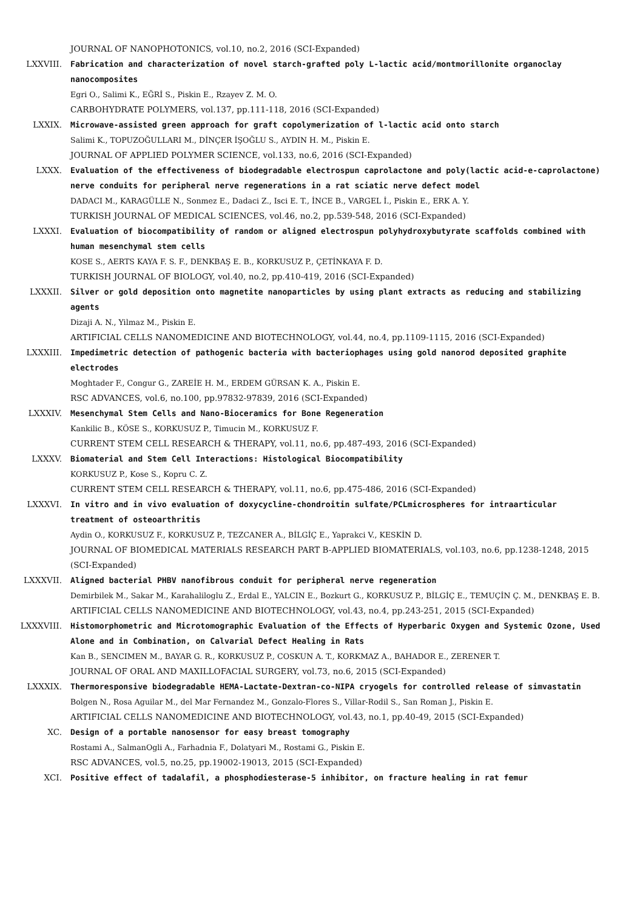JOURNAL OF NANOPHOTONICS, vol.10, no.2, 2016 (SCI-Expanded)
LXXVIII. Fabrication and characterization of novel starch-grafted poly L-lactic acid/montmorillonite organoclay nanocomposites
Egri O., Salimi K., EĞRİ S., Piskin E., Rzayev Z. M. O.
CARBOHYDRATE POLYMERS, vol.137, pp.111-118, 2016 (SCI-Expanded)
LXXIX. Microwave-assisted green approach for graft copolymerization of l-lactic acid onto starch
Salimi K., TOPUZOĞULLARI M., DİNÇER İŞOĞLU S., AYDIN H. M., Piskin E.
JOURNAL OF APPLIED POLYMER SCIENCE, vol.133, no.6, 2016 (SCI-Expanded)
LXXX. Evaluation of the effectiveness of biodegradable electrospun caprolactone and poly(lactic acid-e-caprolactone) nerve conduits for peripheral nerve regenerations in a rat sciatic nerve defect model
DADACI M., KARAGÜLLE N., Sonmez E., Dadaci Z., Isci E. T., İNCE B., VARGEL İ., Piskin E., ERK A. Y.
TURKISH JOURNAL OF MEDICAL SCIENCES, vol.46, no.2, pp.539-548, 2016 (SCI-Expanded)
LXXXI. Evaluation of biocompatibility of random or aligned electrospun polyhydroxybutyrate scaffolds combined with human mesenchymal stem cells
KOSE S., AERTS KAYA F. S. F., DENKBAŞ E. B., KORKUSUZ P., ÇETİNKAYA F. D.
TURKISH JOURNAL OF BIOLOGY, vol.40, no.2, pp.410-419, 2016 (SCI-Expanded)
LXXXII. Silver or gold deposition onto magnetite nanoparticles by using plant extracts as reducing and stabilizing agents
Dizaji A. N., Yilmaz M., Piskin E.
ARTIFICIAL CELLS NANOMEDICINE AND BIOTECHNOLOGY, vol.44, no.4, pp.1109-1115, 2016 (SCI-Expanded)
LXXXIII. Impedimetric detection of pathogenic bacteria with bacteriophages using gold nanorod deposited graphite electrodes
Moghtader F., Congur G., ZAREİE H. M., ERDEM GÜRSAN K. A., Piskin E.
RSC ADVANCES, vol.6, no.100, pp.97832-97839, 2016 (SCI-Expanded)
LXXXIV. Mesenchymal Stem Cells and Nano-Bioceramics for Bone Regeneration
Kankilic B., KÖSE S., KORKUSUZ P., Timucin M., KORKUSUZ F.
CURRENT STEM CELL RESEARCH & THERAPY, vol.11, no.6, pp.487-493, 2016 (SCI-Expanded)
LXXXV. Biomaterial and Stem Cell Interactions: Histological Biocompatibility
KORKUSUZ P., Kose S., Kopru C. Z.
CURRENT STEM CELL RESEARCH & THERAPY, vol.11, no.6, pp.475-486, 2016 (SCI-Expanded)
LXXXVI. In vitro and in vivo evaluation of doxycycline-chondroitin sulfate/PCLmicrospheres for intraarticular treatment of osteoarthritis
Aydin O., KORKUSUZ F., KORKUSUZ P., TEZCANER A., BİLGİÇ E., Yaprakci V., KESKİN D.
JOURNAL OF BIOMEDICAL MATERIALS RESEARCH PART B-APPLIED BIOMATERIALS, vol.103, no.6, pp.1238-1248, 2015 (SCI-Expanded)
LXXXVII. Aligned bacterial PHBV nanofibrous conduit for peripheral nerve regeneration
Demirbilek M., Sakar M., Karahaliloglu Z., Erdal E., YALCIN E., Bozkurt G., KORKUSUZ P., BİLGİÇ E., TEMUÇİN Ç. M., DENKBAŞ E. B.
ARTIFICIAL CELLS NANOMEDICINE AND BIOTECHNOLOGY, vol.43, no.4, pp.243-251, 2015 (SCI-Expanded)
LXXXVIII. Histomorphometric and Microtomographic Evaluation of the Effects of Hyperbaric Oxygen and Systemic Ozone, Used Alone and in Combination, on Calvarial Defect Healing in Rats
Kan B., SENCIMEN M., BAYAR G. R., KORKUSUZ P., COSKUN A. T., KORKMAZ A., BAHADOR E., ZERENER T.
JOURNAL OF ORAL AND MAXILLOFACIAL SURGERY, vol.73, no.6, 2015 (SCI-Expanded)
LXXXIX. Thermoresponsive biodegradable HEMA-Lactate-Dextran-co-NIPA cryogels for controlled release of simvastatin
Bolgen N., Rosa Aguilar M., del Mar Fernandez M., Gonzalo-Flores S., Villar-Rodil S., San Roman J., Piskin E.
ARTIFICIAL CELLS NANOMEDICINE AND BIOTECHNOLOGY, vol.43, no.1, pp.40-49, 2015 (SCI-Expanded)
XC. Design of a portable nanosensor for easy breast tomography
Rostami A., SalmanOgli A., Farhadnia F., Dolatyari M., Rostami G., Piskin E.
RSC ADVANCES, vol.5, no.25, pp.19002-19013, 2015 (SCI-Expanded)
XCI. Positive effect of tadalafil, a phosphodiesterase-5 inhibitor, on fracture healing in rat femur